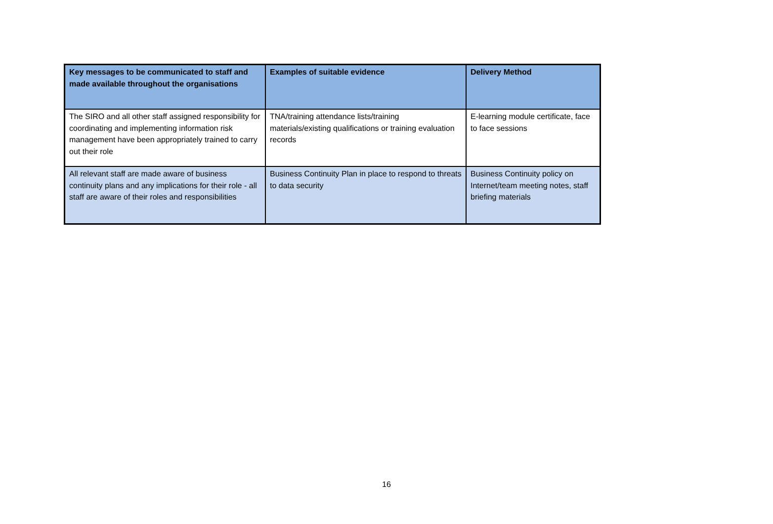| Key messages to be communicated to staff and made available throughout the organisations | Examples of suitable evidence | Delivery Method |
| --- | --- | --- |
| The SIRO and all other staff assigned responsibility for coordinating and implementing information risk management have been appropriately trained to carry out their role | TNA/training attendance lists/training materials/existing qualifications or training evaluation records | E-learning module certificate, face to face sessions |
| All relevant staff are made aware of business continuity plans and any implications for their role - all staff are aware of their roles and responsibilities | Business Continuity Plan in place to respond to threats to data security | Business Continuity policy on Internet/team meeting notes, staff briefing materials |
16